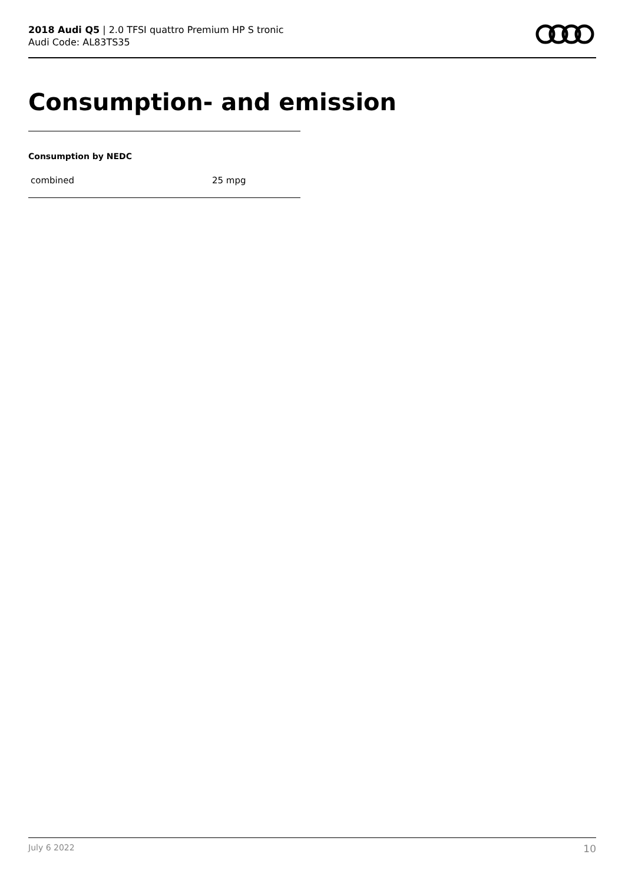2018 Audi Q5 | 2.0 TFSI quattro Premium HP S tronic
Audi Code: AL83TS35
Consumption- and emission
Consumption by NEDC
| combined | 25 mpg |
July 6 2022 10